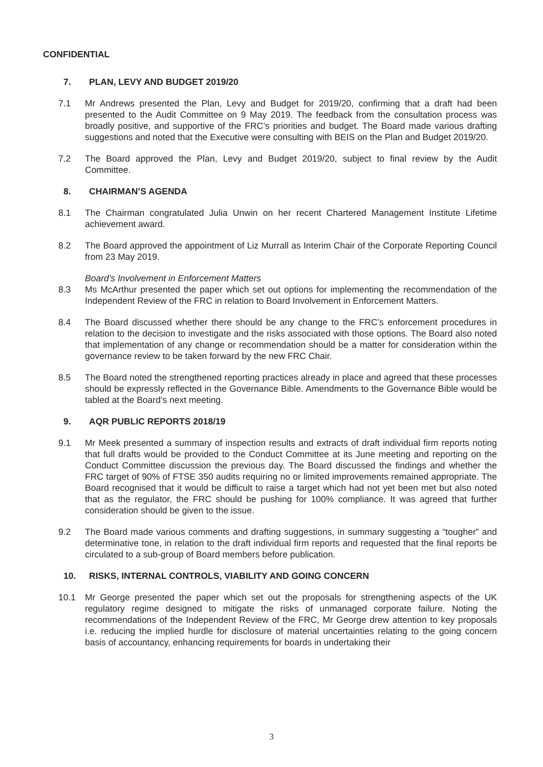CONFIDENTIAL
7. PLAN, LEVY AND BUDGET 2019/20
7.1 Mr Andrews presented the Plan, Levy and Budget for 2019/20, confirming that a draft had been presented to the Audit Committee on 9 May 2019. The feedback from the consultation process was broadly positive, and supportive of the FRC’s priorities and budget. The Board made various drafting suggestions and noted that the Executive were consulting with BEIS on the Plan and Budget 2019/20.
7.2 The Board approved the Plan, Levy and Budget 2019/20, subject to final review by the Audit Committee.
8. CHAIRMAN’S AGENDA
8.1 The Chairman congratulated Julia Unwin on her recent Chartered Management Institute Lifetime achievement award.
8.2 The Board approved the appointment of Liz Murrall as Interim Chair of the Corporate Reporting Council from 23 May 2019.
Board’s Involvement in Enforcement Matters
8.3 Ms McArthur presented the paper which set out options for implementing the recommendation of the Independent Review of the FRC in relation to Board Involvement in Enforcement Matters.
8.4 The Board discussed whether there should be any change to the FRC’s enforcement procedures in relation to the decision to investigate and the risks associated with those options. The Board also noted that implementation of any change or recommendation should be a matter for consideration within the governance review to be taken forward by the new FRC Chair.
8.5 The Board noted the strengthened reporting practices already in place and agreed that these processes should be expressly reflected in the Governance Bible. Amendments to the Governance Bible would be tabled at the Board’s next meeting.
9. AQR PUBLIC REPORTS 2018/19
9.1 Mr Meek presented a summary of inspection results and extracts of draft individual firm reports noting that full drafts would be provided to the Conduct Committee at its June meeting and reporting on the Conduct Committee discussion the previous day. The Board discussed the findings and whether the FRC target of 90% of FTSE 350 audits requiring no or limited improvements remained appropriate. The Board recognised that it would be difficult to raise a target which had not yet been met but also noted that as the regulator, the FRC should be pushing for 100% compliance. It was agreed that further consideration should be given to the issue.
9.2 The Board made various comments and drafting suggestions, in summary suggesting a “tougher” and determinative tone, in relation to the draft individual firm reports and requested that the final reports be circulated to a sub-group of Board members before publication.
10. RISKS, INTERNAL CONTROLS, VIABILITY AND GOING CONCERN
10.1 Mr George presented the paper which set out the proposals for strengthening aspects of the UK regulatory regime designed to mitigate the risks of unmanaged corporate failure. Noting the recommendations of the Independent Review of the FRC, Mr George drew attention to key proposals i.e. reducing the implied hurdle for disclosure of material uncertainties relating to the going concern basis of accountancy, enhancing requirements for boards in undertaking their
3